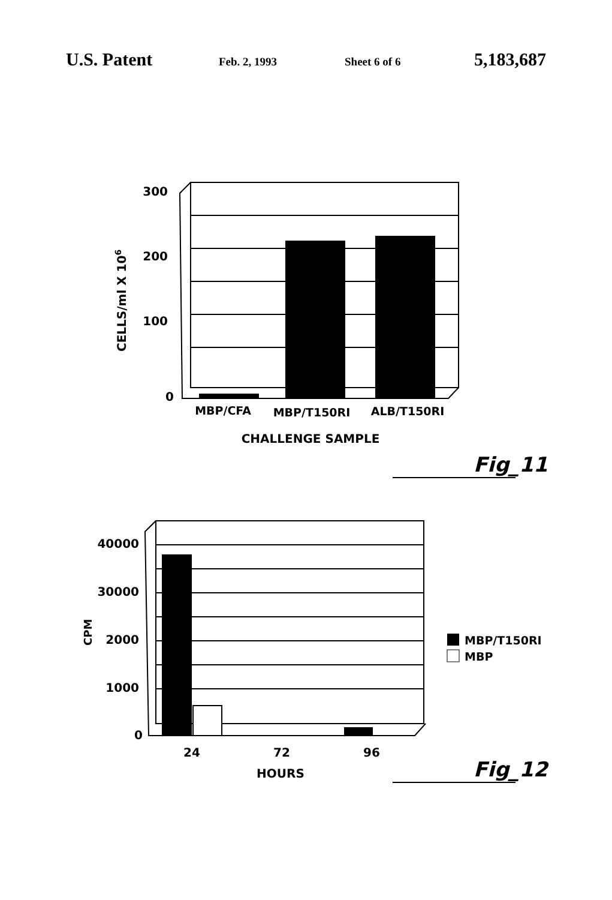U.S. Patent Feb. 2, 1993 Sheet 6 of 6 5,183,687
300
200
100
0
CELLS/ml X 106
MBP/CFA
MBP/T150RI
ALB/T150RI
CHALLENGE SAMPLE
Fig_11
40000
30000
2000
1000
0
CPM
MBP/T150RI
MBP
24
72
96
HOURS
Fig_12